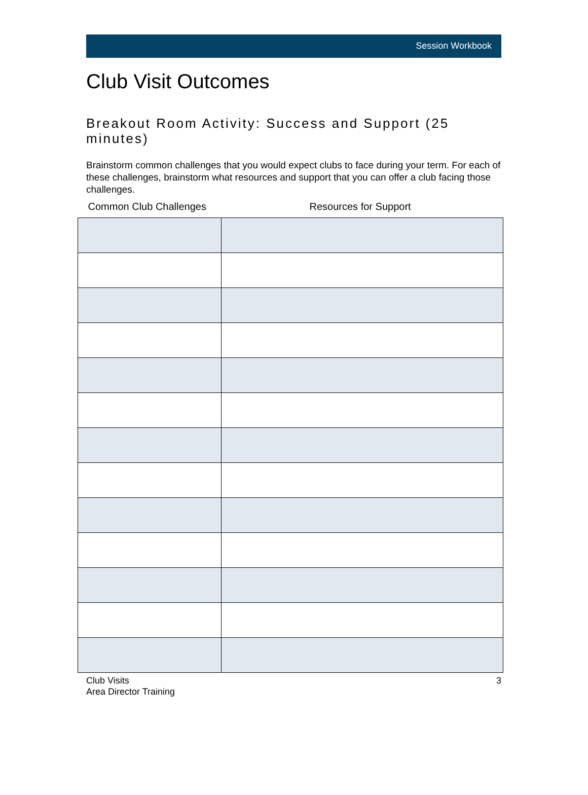Session Workbook
Club Visit Outcomes
Breakout Room Activity: Success and Support (25 minutes)
Brainstorm common challenges that you would expect clubs to face during your term. For each of these challenges, brainstorm what resources and support that you can offer a club facing those challenges.
| Common Club Challenges | Resources for Support |
| --- | --- |
Club Visits
Area Director Training
3